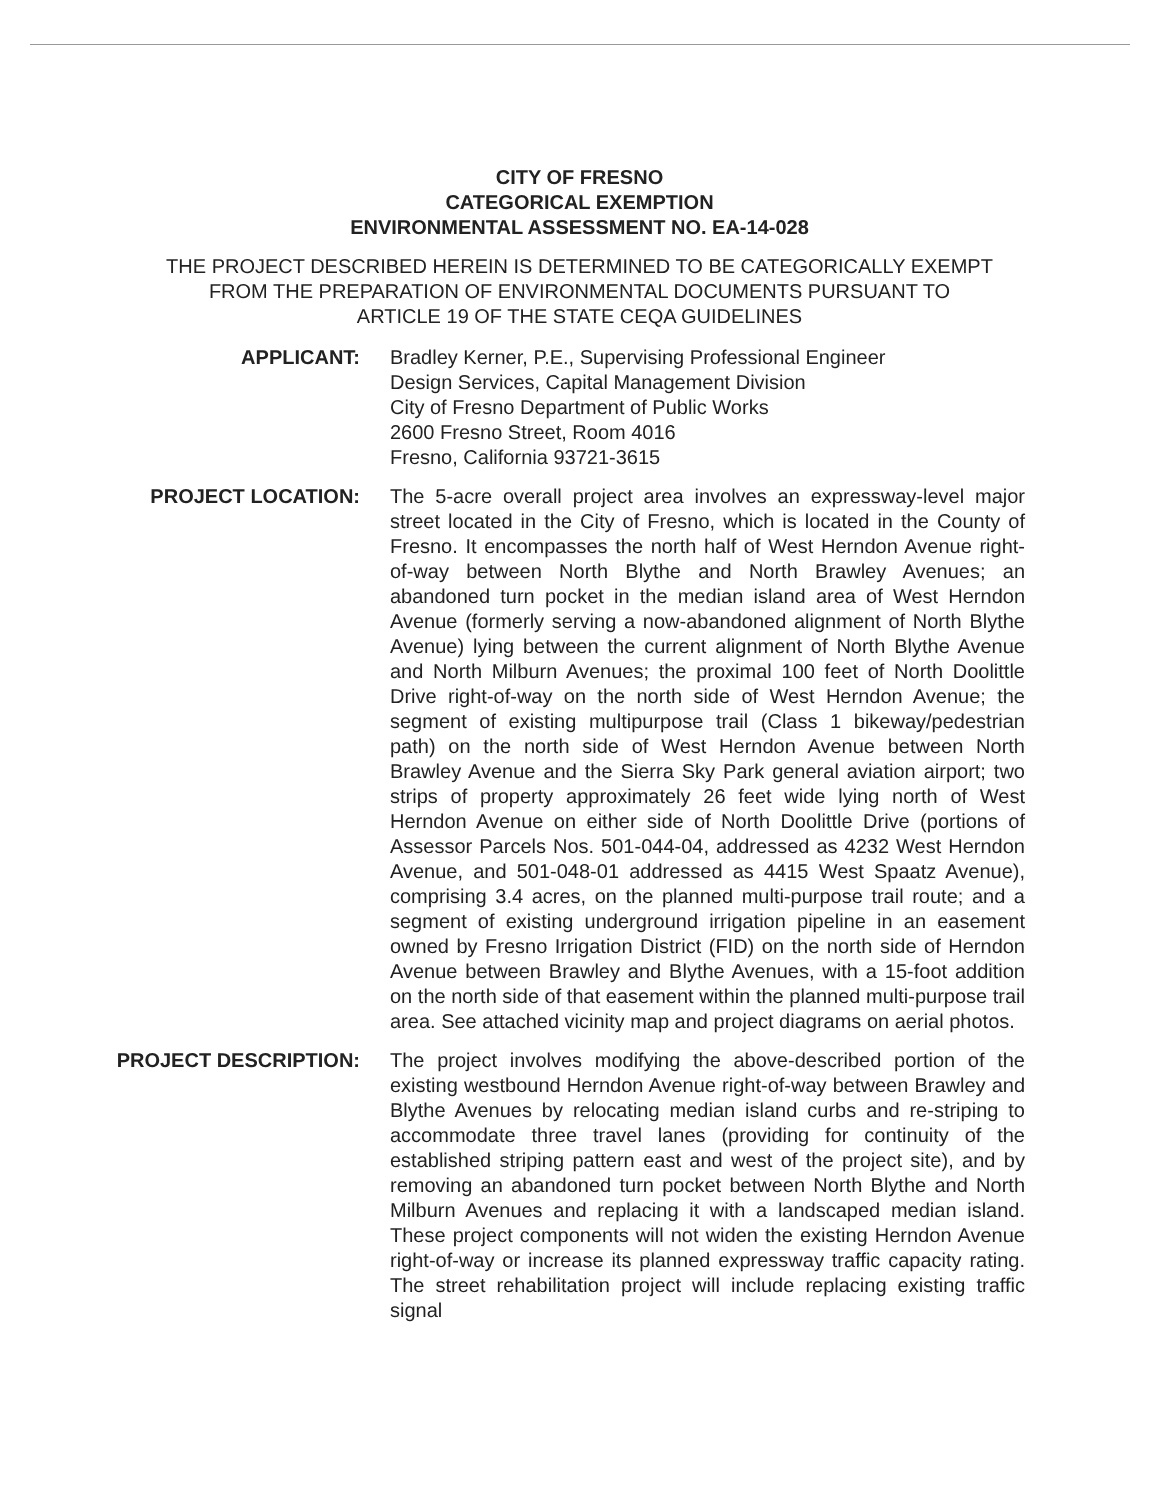CITY OF FRESNO
CATEGORICAL EXEMPTION
ENVIRONMENTAL ASSESSMENT NO. EA-14-028
THE PROJECT DESCRIBED HEREIN IS DETERMINED TO BE CATEGORICALLY EXEMPT
FROM THE PREPARATION OF ENVIRONMENTAL DOCUMENTS PURSUANT TO
ARTICLE 19 OF THE STATE CEQA GUIDELINES
APPLICANT: Bradley Kerner, P.E., Supervising Professional Engineer
Design Services, Capital Management Division
City of Fresno Department of Public Works
2600 Fresno Street, Room 4016
Fresno, California 93721-3615
PROJECT LOCATION: The 5-acre overall project area involves an expressway-level major street located in the City of Fresno, which is located in the County of Fresno. It encompasses the north half of West Herndon Avenue right-of-way between North Blythe and North Brawley Avenues; an abandoned turn pocket in the median island area of West Herndon Avenue (formerly serving a now-abandoned alignment of North Blythe Avenue) lying between the current alignment of North Blythe Avenue and North Milburn Avenues; the proximal 100 feet of North Doolittle Drive right-of-way on the north side of West Herndon Avenue; the segment of existing multipurpose trail (Class 1 bikeway/pedestrian path) on the north side of West Herndon Avenue between North Brawley Avenue and the Sierra Sky Park general aviation airport; two strips of property approximately 26 feet wide lying north of West Herndon Avenue on either side of North Doolittle Drive (portions of Assessor Parcels Nos. 501-044-04, addressed as 4232 West Herndon Avenue, and 501-048-01 addressed as 4415 West Spaatz Avenue), comprising 3.4 acres, on the planned multi-purpose trail route; and a segment of existing underground irrigation pipeline in an easement owned by Fresno Irrigation District (FID) on the north side of Herndon Avenue between Brawley and Blythe Avenues, with a 15-foot addition on the north side of that easement within the planned multi-purpose trail area. See attached vicinity map and project diagrams on aerial photos.
PROJECT DESCRIPTION: The project involves modifying the above-described portion of the existing westbound Herndon Avenue right-of-way between Brawley and Blythe Avenues by relocating median island curbs and re-striping to accommodate three travel lanes (providing for continuity of the established striping pattern east and west of the project site), and by removing an abandoned turn pocket between North Blythe and North Milburn Avenues and replacing it with a landscaped median island. These project components will not widen the existing Herndon Avenue right-of-way or increase its planned expressway traffic capacity rating. The street rehabilitation project will include replacing existing traffic signal